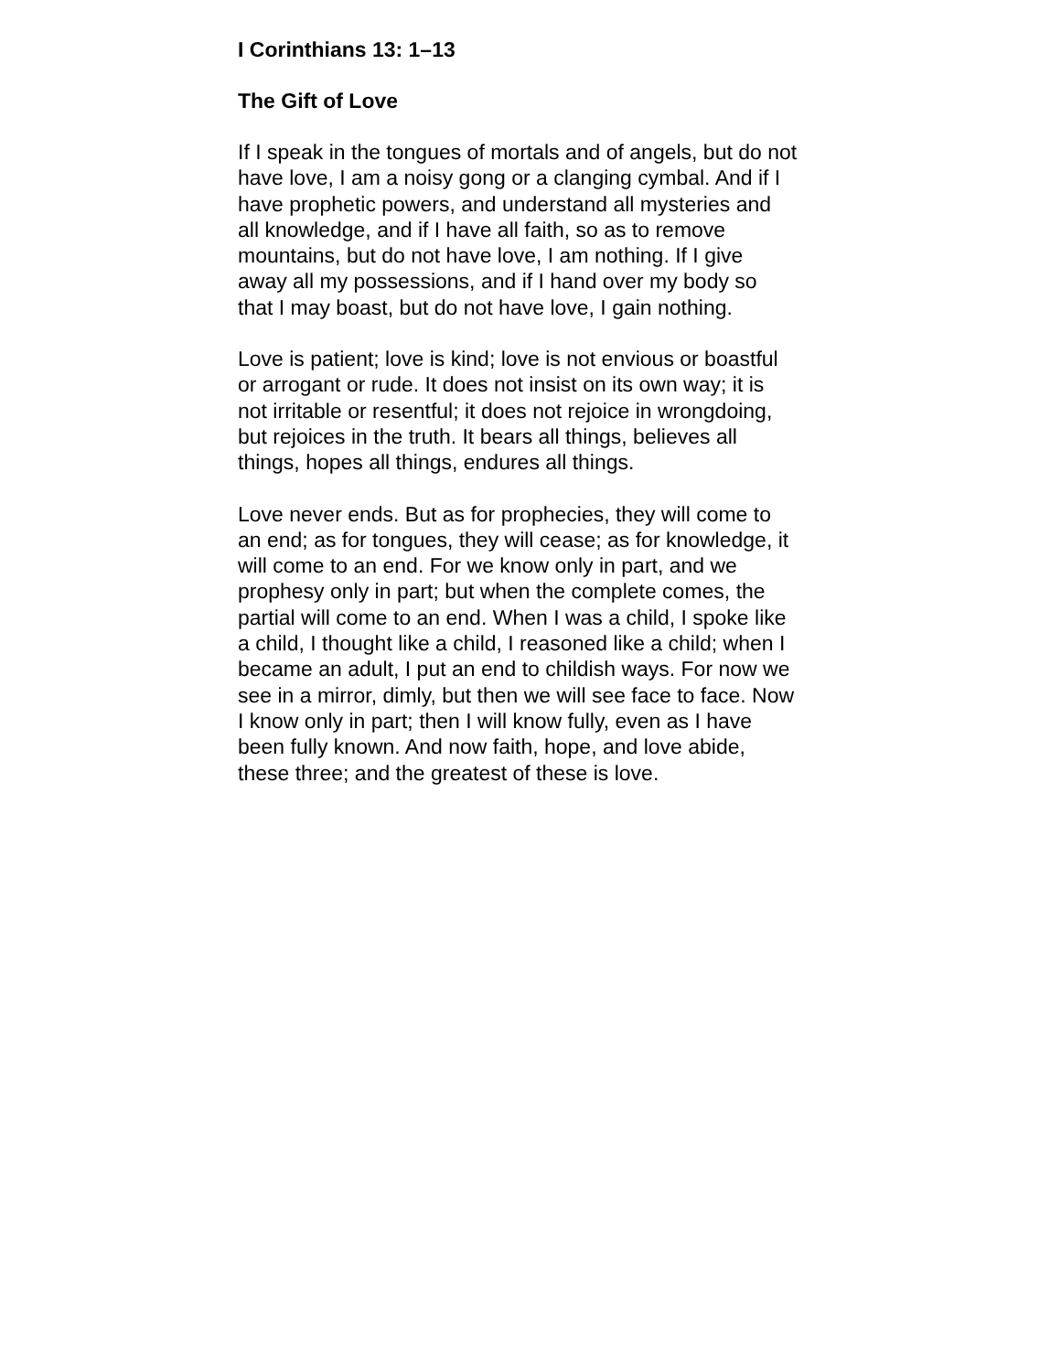I Corinthians 13: 1–13
The Gift of Love
If I speak in the tongues of mortals and of angels, but do not
have love, I am a noisy gong or a clanging cymbal. And if I
have prophetic powers, and understand all mysteries and
all knowledge, and if I have all faith, so as to remove
mountains, but do not have love, I am nothing. If I give
away all my possessions, and if I hand over my body so
that I may boast, but do not have love, I gain nothing.
Love is patient; love is kind; love is not envious or boastful
or arrogant or rude. It does not insist on its own way; it is
not irritable or resentful; it does not rejoice in wrongdoing,
but rejoices in the truth. It bears all things, believes all
things, hopes all things, endures all things.
Love never ends. But as for prophecies, they will come to
an end; as for tongues, they will cease; as for knowledge, it
will come to an end. For we know only in part, and we
prophesy only in part; but when the complete comes, the
partial will come to an end. When I was a child, I spoke like
a child, I thought like a child, I reasoned like a child; when I
became an adult, I put an end to childish ways. For now we
see in a mirror, dimly, but then we will see face to face. Now
I know only in part; then I will know fully, even as I have
been fully known. And now faith, hope, and love abide,
these three; and the greatest of these is love.